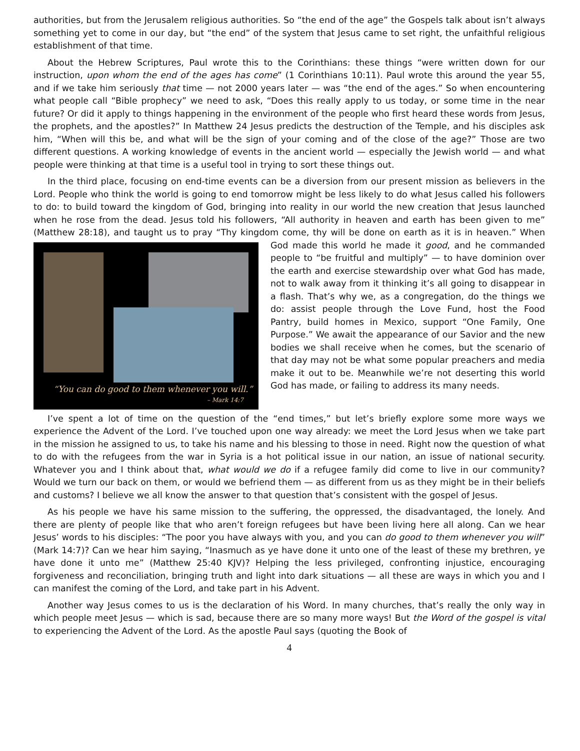authorities, but from the Jerusalem religious authorities. So “the end of the age” the Gospels talk about isn’t always something yet to come in our day, but “the end” of the system that Jesus came to set right, the unfaithful religious establishment of that time.
About the Hebrew Scriptures, Paul wrote this to the Corinthians: these things “were written down for our instruction, upon whom the end of the ages has come” (1 Corinthians 10:11). Paul wrote this around the year 55, and if we take him seriously that time — not 2000 years later — was “the end of the ages.” So when encountering what people call “Bible prophecy” we need to ask, “Does this really apply to us today, or some time in the near future? Or did it apply to things happening in the environment of the people who first heard these words from Jesus, the prophets, and the apostles?” In Matthew 24 Jesus predicts the destruction of the Temple, and his disciples ask him, “When will this be, and what will be the sign of your coming and of the close of the age?” Those are two different questions. A working knowledge of events in the ancient world — especially the Jewish world — and what people were thinking at that time is a useful tool in trying to sort these things out.
In the third place, focusing on end-time events can be a diversion from our present mission as believers in the Lord. People who think the world is going to end tomorrow might be less likely to do what Jesus called his followers to do: to build toward the kingdom of God, bringing into reality in our world the new creation that Jesus launched when he rose from the dead. Jesus told his followers, “All authority in heaven and earth has been given to me” (Matthew 28:18), and taught us to pray “Thy kingdom come, thy will be done on earth as it “You can do good to them whenever you will.”
– Mark 14:7 is in heaven.” When God made this world he made it good, and he commanded people to “be fruitful and multiply” — to have dominion over the earth and exercise stewardship over what God has made, not to walk away from it thinking it’s all going to disappear in a flash. That’s why we, as a congregation, do the things we do: assist people through the Love Fund, host the Food Pantry, build homes in Mexico, support “One Family, One Purpose.” We await the appearance of our Savior and the new bodies we shall receive when he comes, but the scenario of that day may not be what some popular preachers and media make it out to be. Meanwhile we’re not deserting this world God has made, or failing to address its many needs.
I’ve spent a lot of time on the question of the “end times,” but let’s briefly explore some more ways we experience the Advent of the Lord. I’ve touched upon one way already: we meet the Lord Jesus when we take part in the mission he assigned to us, to take his name and his blessing to those in need. Right now the question of what to do with the refugees from the war in Syria is a hot political issue in our nation, an issue of national security. Whatever you and I think about that, what would we do if a refugee family did come to live in our community? Would we turn our back on them, or would we befriend them — as different from us as they might be in their beliefs and customs? I believe we all know the answer to that question that’s consistent with the gospel of Jesus.
As his people we have his same mission to the suffering, the oppressed, the disadvantaged, the lonely. And there are plenty of people like that who aren’t foreign refugees but have been living here all along. Can we hear Jesus’ words to his disciples: “The poor you have always with you, and you can do good to them whenever you will” (Mark 14:7)? Can we hear him saying, “Inasmuch as ye have done it unto one of the least of these my brethren, ye have done it unto me” (Matthew 25:40 KJV)? Helping the less privileged, confronting injustice, encouraging forgiveness and reconciliation, bringing truth and light into dark situations — all these are ways in which you and I can manifest the coming of the Lord, and take part in his Advent.
Another way Jesus comes to us is the declaration of his Word. In many churches, that’s really the only way in which people meet Jesus — which is sad, because there are so many more ways! But the Word of the gospel is vital to experiencing the Advent of the Lord. As the apostle Paul says (quoting the Book of
4